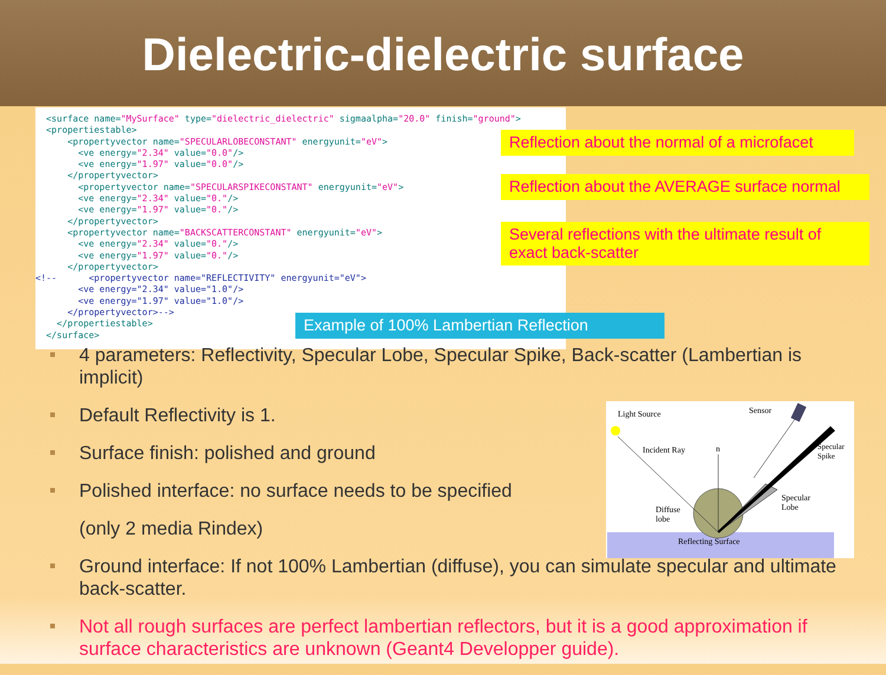Dielectric-dielectric surface
<surface name="MySurface" type="dielectric_dielectric" sigmaalpha="20.0" finish="ground"> <propertiestable> <propertyvector name="SPECULARLOBECONSTANT" energyunit="eV"> <ve energy="2.34" value="0.0"/> <ve energy="1.97" value="0.0"/> </propertyvector> <propertyvector name="SPECULARSPIKECONSTANT" energyunit="eV"> <ve energy="2.34" value="0."/> <ve energy="1.97" value="0."/> </propertyvector> <propertyvector name="BACKSCATTERCONSTANT" energyunit="eV"> <ve energy="2.34" value="0."/> <ve energy="1.97" value="0."/> </propertyvector> <!-- <propertyvector name="REFLECTIVITY" energyunit="eV"> <ve energy="2.34" value="1.0"/> <ve energy="1.97" value="1.0"/> </propertyvector>--> </propertiestable> </surface>
Reflection about the normal of a microfacet
Reflection about the AVERAGE surface normal
Several reflections with the ultimate result of exact back-scatter
Example of 100% Lambertian Reflection
4 parameters: Reflectivity, Specular Lobe, Specular Spike, Back-scatter (Lambertian is implicit)
Default Reflectivity is 1.
Surface finish: polished and ground
Polished interface: no surface needs to be specified
(only 2 media Rindex)
Ground interface: If not 100% Lambertian (diffuse), you can simulate specular and ultimate back-scatter.
Not all rough surfaces are perfect lambertian reflectors, but it is a good approximation if surface characteristics are unknown (Geant4 Developper guide).
Light Source Sensor
Incident Ray n Specular Spike
Specular
Lobe
Diffuse
lobe
Reflecting Surface